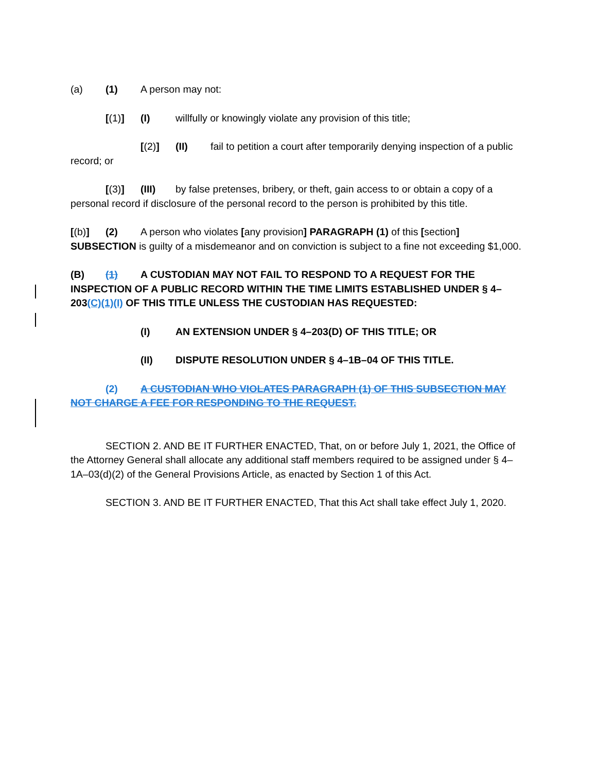(a) (1) A person may not:
[(1)] (I) willfully or knowingly violate any provision of this title;
[(2)] (II) fail to petition a court after temporarily denying inspection of a public record; or
[(3)] (III) by false pretenses, bribery, or theft, gain access to or obtain a copy of a personal record if disclosure of the personal record to the person is prohibited by this title.
[(b)] (2) A person who violates [any provision] PARAGRAPH (1) of this [section] SUBSECTION is guilty of a misdemeanor and on conviction is subject to a fine not exceeding $1,000.
(B) (1) A CUSTODIAN MAY NOT FAIL TO RESPOND TO A REQUEST FOR THE INSPECTION OF A PUBLIC RECORD WITHIN THE TIME LIMITS ESTABLISHED UNDER § 4–203(C)(1)(I) OF THIS TITLE UNLESS THE CUSTODIAN HAS REQUESTED:
(I) AN EXTENSION UNDER § 4–203(D) OF THIS TITLE; OR
(II) DISPUTE RESOLUTION UNDER § 4–1B–04 OF THIS TITLE.
(2) A CUSTODIAN WHO VIOLATES PARAGRAPH (1) OF THIS SUBSECTION MAY NOT CHARGE A FEE FOR RESPONDING TO THE REQUEST.
SECTION 2. AND BE IT FURTHER ENACTED, That, on or before July 1, 2021, the Office of the Attorney General shall allocate any additional staff members required to be assigned under § 4–1A–03(d)(2) of the General Provisions Article, as enacted by Section 1 of this Act.
SECTION 3. AND BE IT FURTHER ENACTED, That this Act shall take effect July 1, 2020.